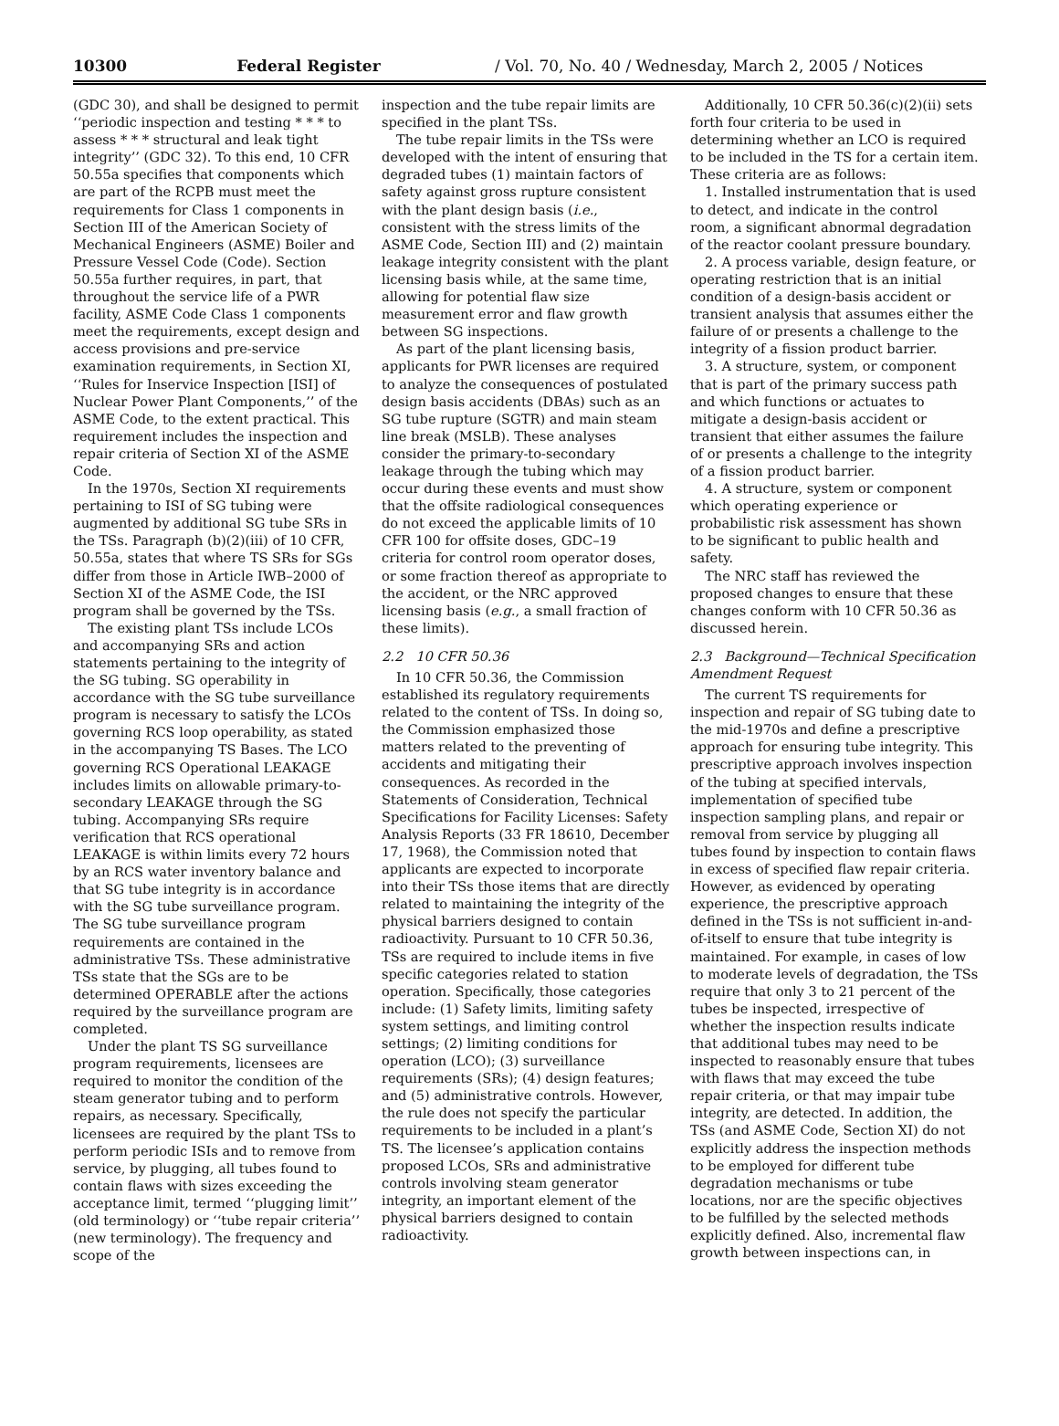10300 Federal Register / Vol. 70, No. 40 / Wednesday, March 2, 2005 / Notices
(GDC 30), and shall be designed to permit ‘‘periodic inspection and testing * * * to assess * * * structural and leak tight integrity’’ (GDC 32). To this end, 10 CFR 50.55a specifies that components which are part of the RCPB must meet the requirements for Class 1 components in Section III of the American Society of Mechanical Engineers (ASME) Boiler and Pressure Vessel Code (Code). Section 50.55a further requires, in part, that throughout the service life of a PWR facility, ASME Code Class 1 components meet the requirements, except design and access provisions and pre-service examination requirements, in Section XI, ‘‘Rules for Inservice Inspection [ISI] of Nuclear Power Plant Components,’’ of the ASME Code, to the extent practical. This requirement includes the inspection and repair criteria of Section XI of the ASME Code.
In the 1970s, Section XI requirements pertaining to ISI of SG tubing were augmented by additional SG tube SRs in the TSs. Paragraph (b)(2)(iii) of 10 CFR, 50.55a, states that where TS SRs for SGs differ from those in Article IWB–2000 of Section XI of the ASME Code, the ISI program shall be governed by the TSs.
The existing plant TSs include LCOs and accompanying SRs and action statements pertaining to the integrity of the SG tubing. SG operability in accordance with the SG tube surveillance program is necessary to satisfy the LCOs governing RCS loop operability, as stated in the accompanying TS Bases. The LCO governing RCS Operational LEAKAGE includes limits on allowable primary-to-secondary LEAKAGE through the SG tubing. Accompanying SRs require verification that RCS operational LEAKAGE is within limits every 72 hours by an RCS water inventory balance and that SG tube integrity is in accordance with the SG tube surveillance program. The SG tube surveillance program requirements are contained in the administrative TSs. These administrative TSs state that the SGs are to be determined OPERABLE after the actions required by the surveillance program are completed.
Under the plant TS SG surveillance program requirements, licensees are required to monitor the condition of the steam generator tubing and to perform repairs, as necessary. Specifically, licensees are required by the plant TSs to perform periodic ISIs and to remove from service, by plugging, all tubes found to contain flaws with sizes exceeding the acceptance limit, termed ‘‘plugging limit’’ (old terminology) or ‘‘tube repair criteria’’ (new terminology). The frequency and scope of the
inspection and the tube repair limits are specified in the plant TSs.
The tube repair limits in the TSs were developed with the intent of ensuring that degraded tubes (1) maintain factors of safety against gross rupture consistent with the plant design basis (i.e., consistent with the stress limits of the ASME Code, Section III) and (2) maintain leakage integrity consistent with the plant licensing basis while, at the same time, allowing for potential flaw size measurement error and flaw growth between SG inspections.
As part of the plant licensing basis, applicants for PWR licenses are required to analyze the consequences of postulated design basis accidents (DBAs) such as an SG tube rupture (SGTR) and main steam line break (MSLB). These analyses consider the primary-to-secondary leakage through the tubing which may occur during these events and must show that the offsite radiological consequences do not exceed the applicable limits of 10 CFR 100 for offsite doses, GDC–19 criteria for control room operator doses, or some fraction thereof as appropriate to the accident, or the NRC approved licensing basis (e.g., a small fraction of these limits).
2.2 10 CFR 50.36
In 10 CFR 50.36, the Commission established its regulatory requirements related to the content of TSs. In doing so, the Commission emphasized those matters related to the preventing of accidents and mitigating their consequences. As recorded in the Statements of Consideration, Technical Specifications for Facility Licenses: Safety Analysis Reports (33 FR 18610, December 17, 1968), the Commission noted that applicants are expected to incorporate into their TSs those items that are directly related to maintaining the integrity of the physical barriers designed to contain radioactivity. Pursuant to 10 CFR 50.36, TSs are required to include items in five specific categories related to station operation. Specifically, those categories include: (1) Safety limits, limiting safety system settings, and limiting control settings; (2) limiting conditions for operation (LCO); (3) surveillance requirements (SRs); (4) design features; and (5) administrative controls. However, the rule does not specify the particular requirements to be included in a plant’s TS. The licensee’s application contains proposed LCOs, SRs and administrative controls involving steam generator integrity, an important element of the physical barriers designed to contain radioactivity.
Additionally, 10 CFR 50.36(c)(2)(ii) sets forth four criteria to be used in determining whether an LCO is required to be included in the TS for a certain item. These criteria are as follows:
1. Installed instrumentation that is used to detect, and indicate in the control room, a significant abnormal degradation of the reactor coolant pressure boundary.
2. A process variable, design feature, or operating restriction that is an initial condition of a design-basis accident or transient analysis that assumes either the failure of or presents a challenge to the integrity of a fission product barrier.
3. A structure, system, or component that is part of the primary success path and which functions or actuates to mitigate a design-basis accident or transient that either assumes the failure of or presents a challenge to the integrity of a fission product barrier.
4. A structure, system or component which operating experience or probabilistic risk assessment has shown to be significant to public health and safety.
The NRC staff has reviewed the proposed changes to ensure that these changes conform with 10 CFR 50.36 as discussed herein.
2.3 Background—Technical Specification Amendment Request
The current TS requirements for inspection and repair of SG tubing date to the mid-1970s and define a prescriptive approach for ensuring tube integrity. This prescriptive approach involves inspection of the tubing at specified intervals, implementation of specified tube inspection sampling plans, and repair or removal from service by plugging all tubes found by inspection to contain flaws in excess of specified flaw repair criteria. However, as evidenced by operating experience, the prescriptive approach defined in the TSs is not sufficient in-and-of-itself to ensure that tube integrity is maintained. For example, in cases of low to moderate levels of degradation, the TSs require that only 3 to 21 percent of the tubes be inspected, irrespective of whether the inspection results indicate that additional tubes may need to be inspected to reasonably ensure that tubes with flaws that may exceed the tube repair criteria, or that may impair tube integrity, are detected. In addition, the TSs (and ASME Code, Section XI) do not explicitly address the inspection methods to be employed for different tube degradation mechanisms or tube locations, nor are the specific objectives to be fulfilled by the selected methods explicitly defined. Also, incremental flaw growth between inspections can, in